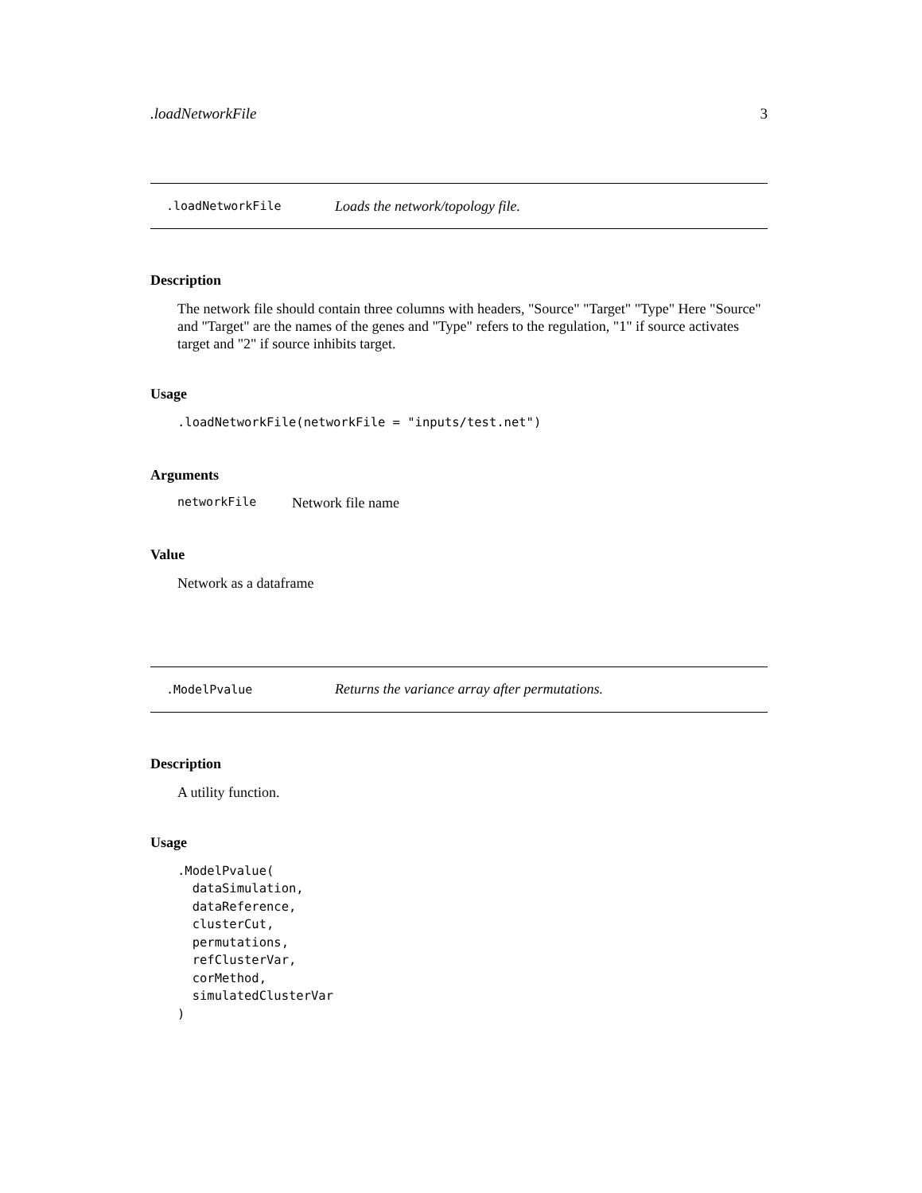.loadNetworkFile 3
.loadNetworkFile Loads the network/topology file.
Description
The network file should contain three columns with headers, "Source" "Target" "Type" Here "Source" and "Target" are the names of the genes and "Type" refers to the regulation, "1" if source activates target and "2" if source inhibits target.
Usage
.loadNetworkFile(networkFile = "inputs/test.net")
Arguments
networkFile Network file name
Value
Network as a dataframe
.ModelPvalue Returns the variance array after permutations.
Description
A utility function.
Usage
.ModelPvalue(
  dataSimulation,
  dataReference,
  clusterCut,
  permutations,
  refClusterVar,
  corMethod,
  simulatedClusterVar
)